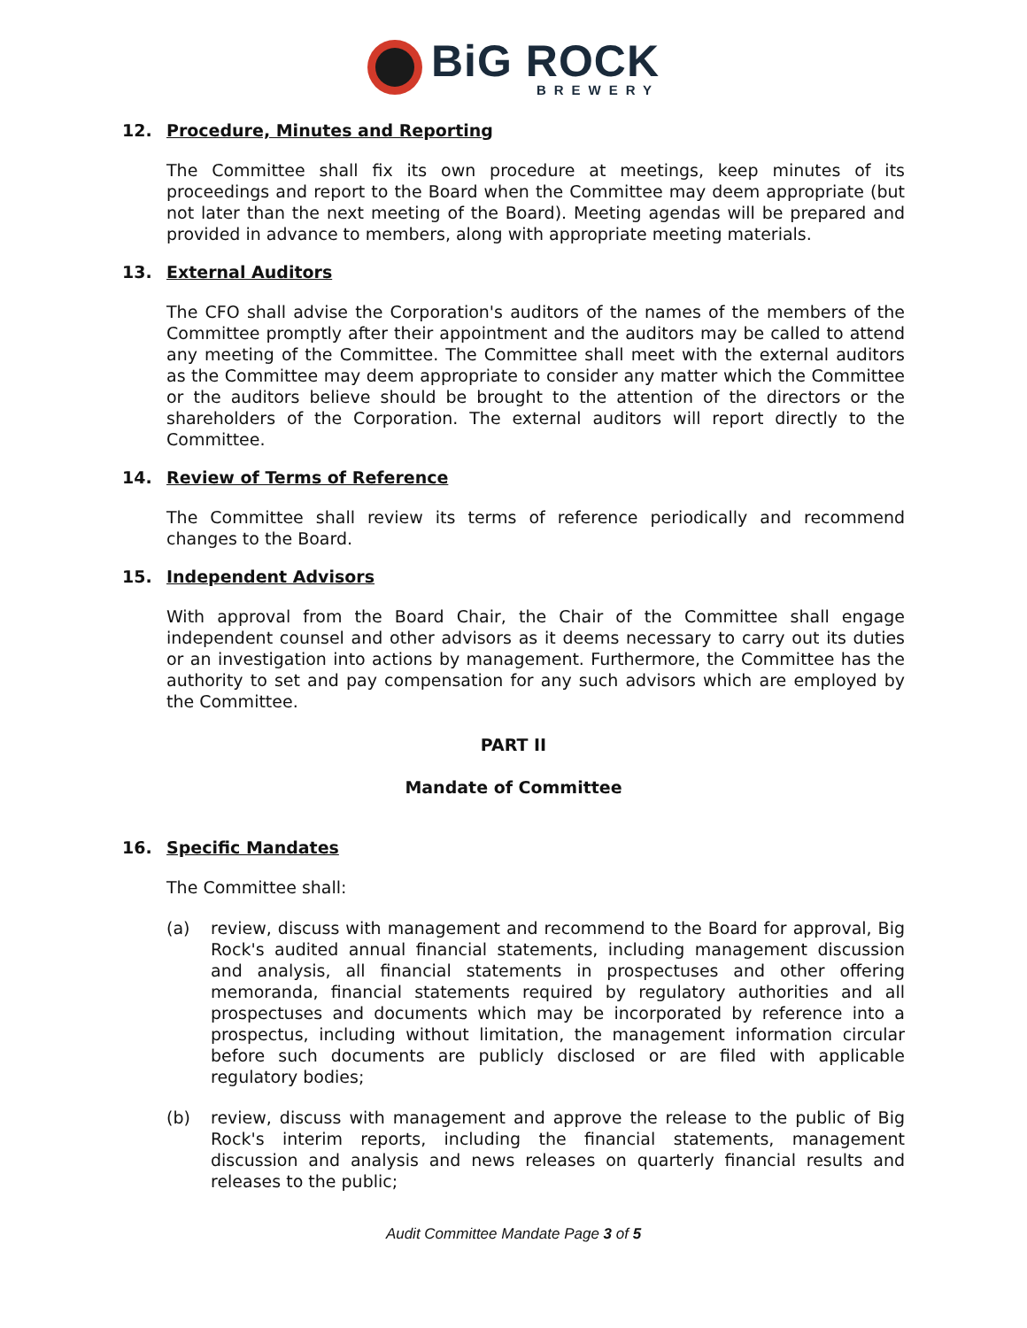BiG ROCK
BREWERY
12. Procedure, Minutes and Reporting
The Committee shall fix its own procedure at meetings, keep minutes of its proceedings and report to the Board when the Committee may deem appropriate (but not later than the next meeting of the Board). Meeting agendas will be prepared and provided in advance to members, along with appropriate meeting materials.
13. External Auditors
The CFO shall advise the Corporation's auditors of the names of the members of the Committee promptly after their appointment and the auditors may be called to attend any meeting of the Committee. The Committee shall meet with the external auditors as the Committee may deem appropriate to consider any matter which the Committee or the auditors believe should be brought to the attention of the directors or the shareholders of the Corporation. The external auditors will report directly to the Committee.
14. Review of Terms of Reference
The Committee shall review its terms of reference periodically and recommend changes to the Board.
15. Independent Advisors
With approval from the Board Chair, the Chair of the Committee shall engage independent counsel and other advisors as it deems necessary to carry out its duties or an investigation into actions by management. Furthermore, the Committee has the authority to set and pay compensation for any such advisors which are employed by the Committee.
PART II
Mandate of Committee
16. Specific Mandates
The Committee shall:
(a) review, discuss with management and recommend to the Board for approval, Big Rock's audited annual financial statements, including management discussion and analysis, all financial statements in prospectuses and other offering memoranda, financial statements required by regulatory authorities and all prospectuses and documents which may be incorporated by reference into a prospectus, including without limitation, the management information circular before such documents are publicly disclosed or are filed with applicable regulatory bodies;
(b) review, discuss with management and approve the release to the public of Big Rock's interim reports, including the financial statements, management discussion and analysis and news releases on quarterly financial results and releases to the public;
Audit Committee Mandate Page 3 of 5